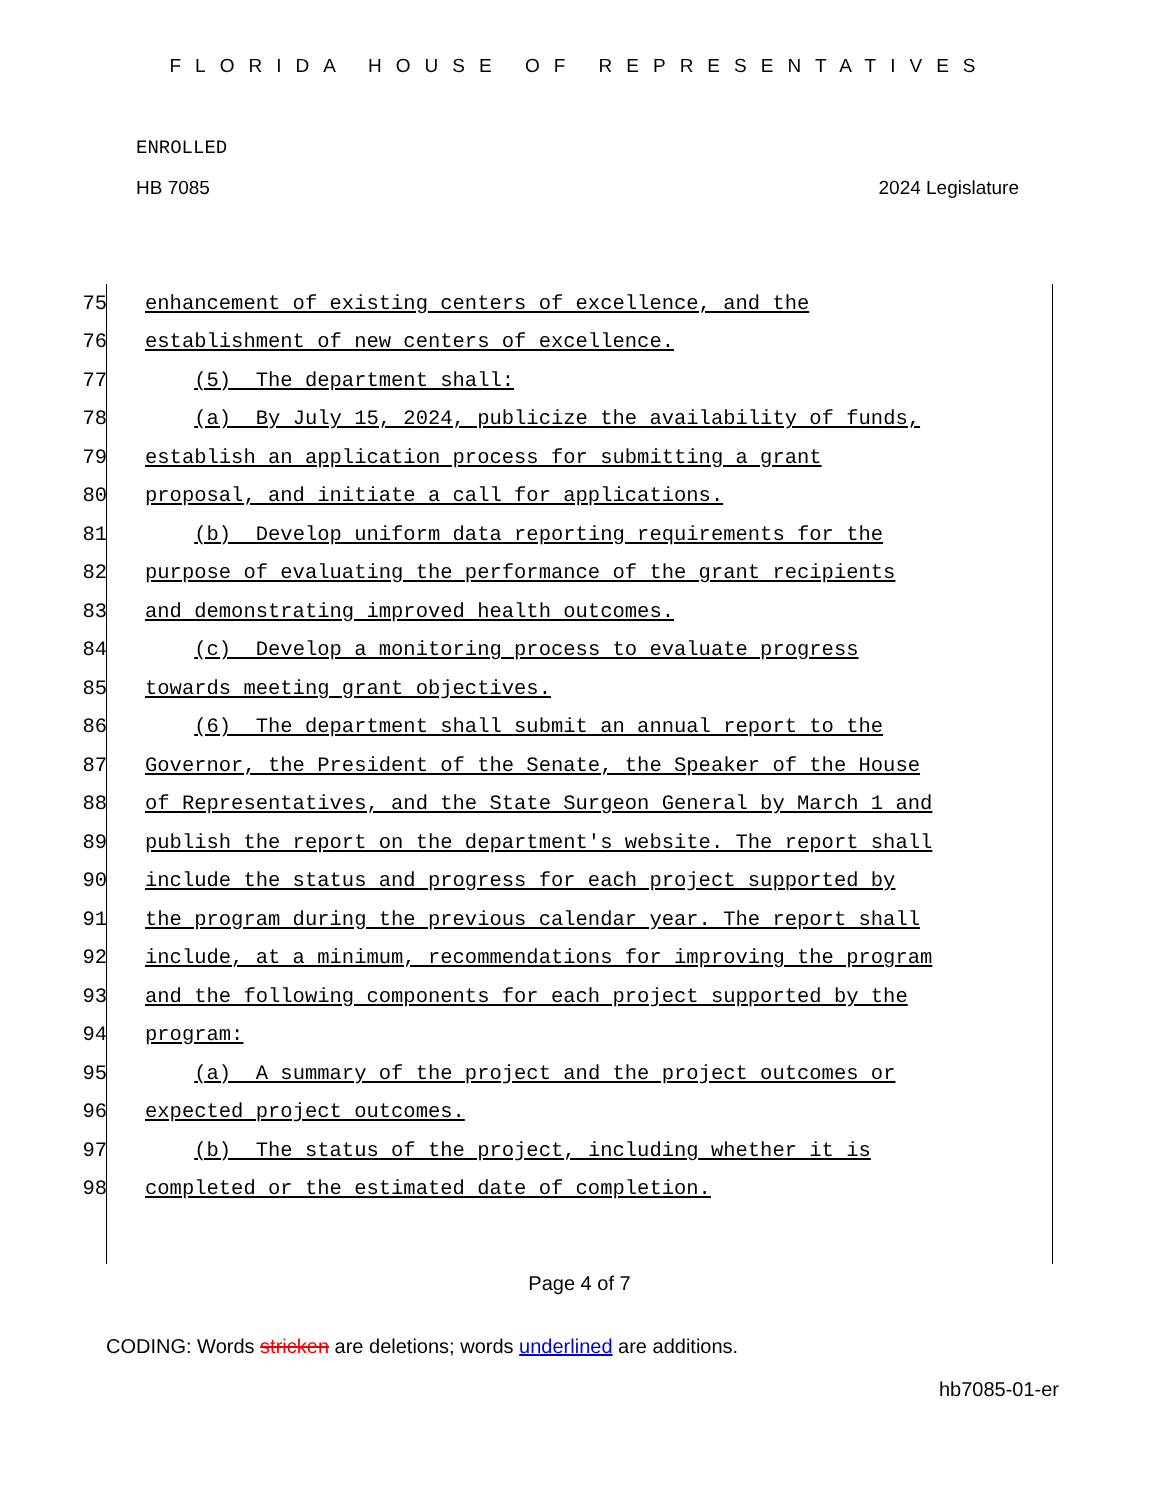FLORIDA HOUSE OF REPRESENTATIVES
ENROLLED
HB 7085 2024 Legislature
75 enhancement of existing centers of excellence, and the
76 establishment of new centers of excellence.
77 (5) The department shall:
78 (a) By July 15, 2024, publicize the availability of funds,
79 establish an application process for submitting a grant
80 proposal, and initiate a call for applications.
81 (b) Develop uniform data reporting requirements for the
82 purpose of evaluating the performance of the grant recipients
83 and demonstrating improved health outcomes.
84 (c) Develop a monitoring process to evaluate progress
85 towards meeting grant objectives.
86 (6) The department shall submit an annual report to the
87 Governor, the President of the Senate, the Speaker of the House
88 of Representatives, and the State Surgeon General by March 1 and
89 publish the report on the department's website. The report shall
90 include the status and progress for each project supported by
91 the program during the previous calendar year. The report shall
92 include, at a minimum, recommendations for improving the program
93 and the following components for each project supported by the
94 program:
95 (a) A summary of the project and the project outcomes or
96 expected project outcomes.
97 (b) The status of the project, including whether it is
98 completed or the estimated date of completion.
Page 4 of 7
CODING: Words stricken are deletions; words underlined are additions.
hb7085-01-er